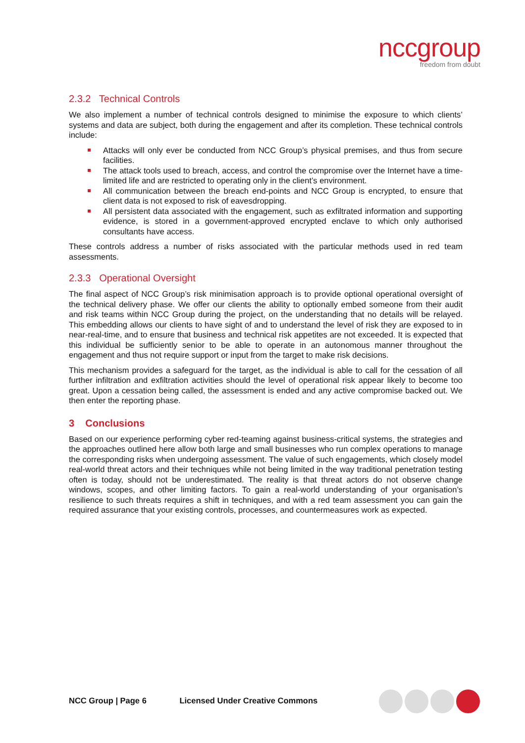nccgroup
freedom from doubt
2.3.2 Technical Controls
We also implement a number of technical controls designed to minimise the exposure to which clients’ systems and data are subject, both during the engagement and after its completion. These technical controls include:
Attacks will only ever be conducted from NCC Group’s physical premises, and thus from secure facilities.
The attack tools used to breach, access, and control the compromise over the Internet have a time-limited life and are restricted to operating only in the client’s environment.
All communication between the breach end-points and NCC Group is encrypted, to ensure that client data is not exposed to risk of eavesdropping.
All persistent data associated with the engagement, such as exfiltrated information and supporting evidence, is stored in a government-approved encrypted enclave to which only authorised consultants have access.
These controls address a number of risks associated with the particular methods used in red team assessments.
2.3.3 Operational Oversight
The final aspect of NCC Group’s risk minimisation approach is to provide optional operational oversight of the technical delivery phase. We offer our clients the ability to optionally embed someone from their audit and risk teams within NCC Group during the project, on the understanding that no details will be relayed. This embedding allows our clients to have sight of and to understand the level of risk they are exposed to in near-real-time, and to ensure that business and technical risk appetites are not exceeded. It is expected that this individual be sufficiently senior to be able to operate in an autonomous manner throughout the engagement and thus not require support or input from the target to make risk decisions.
This mechanism provides a safeguard for the target, as the individual is able to call for the cessation of all further infiltration and exfiltration activities should the level of operational risk appear likely to become too great. Upon a cessation being called, the assessment is ended and any active compromise backed out. We then enter the reporting phase.
3 Conclusions
Based on our experience performing cyber red-teaming against business-critical systems, the strategies and the approaches outlined here allow both large and small businesses who run complex operations to manage the corresponding risks when undergoing assessment. The value of such engagements, which closely model real-world threat actors and their techniques while not being limited in the way traditional penetration testing often is today, should not be underestimated. The reality is that threat actors do not observe change windows, scopes, and other limiting factors. To gain a real-world understanding of your organisation’s resilience to such threats requires a shift in techniques, and with a red team assessment you can gain the required assurance that your existing controls, processes, and countermeasures work as expected.
NCC Group | Page 6 Licensed Under Creative Commons